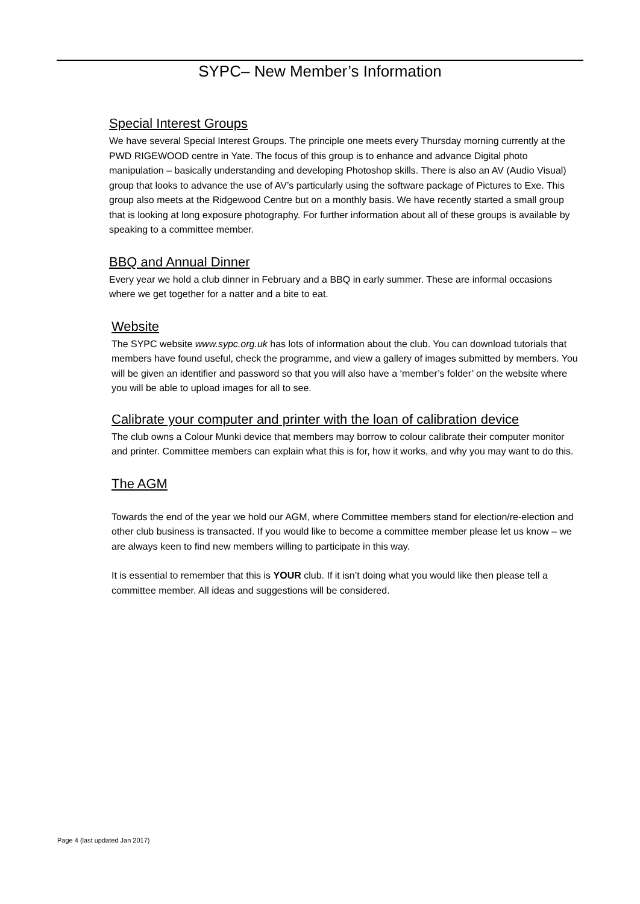SYPC– New Member’s Information
Special Interest Groups
We have several Special Interest Groups. The principle one meets every Thursday morning currently at the PWD RIGEWOOD centre in Yate. The focus of this group is to enhance and advance Digital photo manipulation – basically understanding and developing Photoshop skills. There is also an AV (Audio Visual) group that looks to advance the use of AV’s particularly using the software package of Pictures to Exe. This group also meets at the Ridgewood Centre but on a monthly basis. We have recently started a small group that is looking at long exposure photography. For further information about all of these groups is available by speaking to a committee member.
BBQ and Annual Dinner
Every year we hold a club dinner in February and a BBQ in early summer. These are informal occasions where we get together for a natter and a bite to eat.
Website
The SYPC website www.sypc.org.uk has lots of information about the club. You can download tutorials that members have found useful, check the programme, and view a gallery of images submitted by members. You will be given an identifier and password so that you will also have a ‘member’s folder’ on the website where you will be able to upload images for all to see.
Calibrate your computer and printer with the loan of calibration device
The club owns a Colour Munki device that members may borrow to colour calibrate their computer monitor and printer. Committee members can explain what this is for, how it works, and why you may want to do this.
The AGM
Towards the end of the year we hold our AGM, where Committee members stand for election/re-election and other club business is transacted. If you would like to become a committee member please let us know – we are always keen to find new members willing to participate in this way.
It is essential to remember that this is YOUR club. If it isn’t doing what you would like then please tell a committee member. All ideas and suggestions will be considered.
Page 4 (last updated Jan 2017)